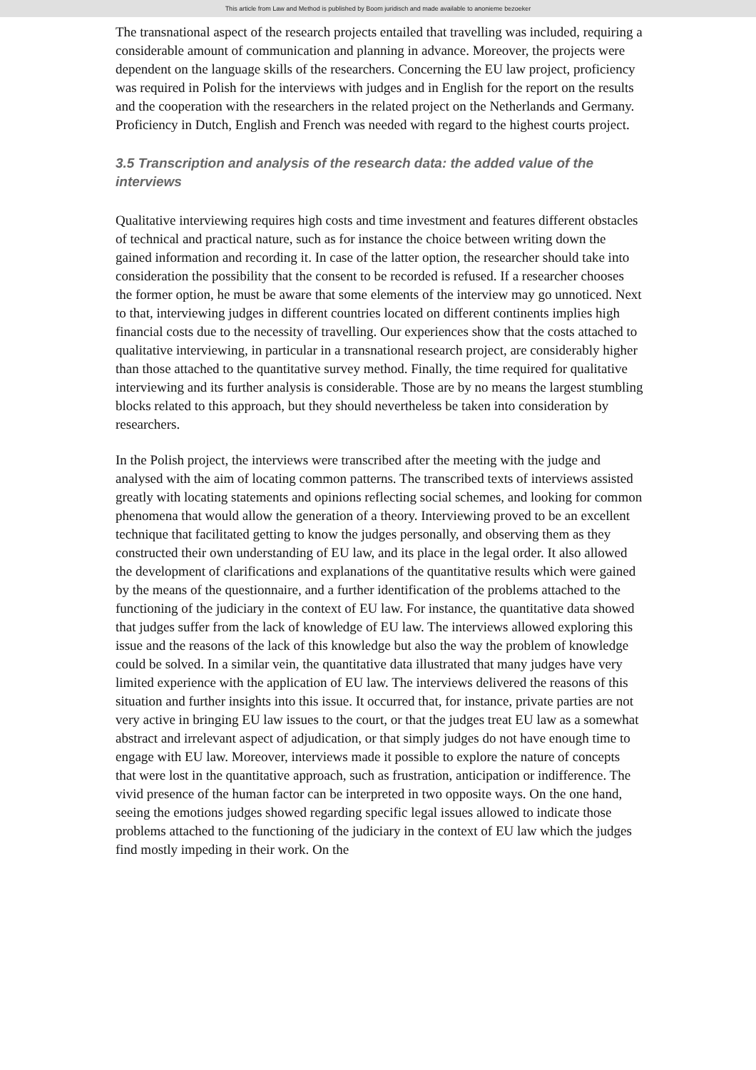This article from Law and Method is published by Boom juridisch and made available to anonieme bezoeker
The transnational aspect of the research projects entailed that travelling was included, requiring a considerable amount of communication and planning in advance. Moreover, the projects were dependent on the language skills of the researchers. Concerning the EU law project, proficiency was required in Polish for the interviews with judges and in English for the report on the results and the cooperation with the researchers in the related project on the Netherlands and Germany. Proficiency in Dutch, English and French was needed with regard to the highest courts project.
3.5 Transcription and analysis of the research data: the added value of the interviews
Qualitative interviewing requires high costs and time investment and features different obstacles of technical and practical nature, such as for instance the choice between writing down the gained information and recording it. In case of the latter option, the researcher should take into consideration the possibility that the consent to be recorded is refused. If a researcher chooses the former option, he must be aware that some elements of the interview may go unnoticed. Next to that, interviewing judges in different countries located on different continents implies high financial costs due to the necessity of travelling. Our experiences show that the costs attached to qualitative interviewing, in particular in a transnational research project, are considerably higher than those attached to the quantitative survey method. Finally, the time required for qualitative interviewing and its further analysis is considerable. Those are by no means the largest stumbling blocks related to this approach, but they should nevertheless be taken into consideration by researchers.
In the Polish project, the interviews were transcribed after the meeting with the judge and analysed with the aim of locating common patterns. The transcribed texts of interviews assisted greatly with locating statements and opinions reflecting social schemes, and looking for common phenomena that would allow the generation of a theory. Interviewing proved to be an excellent technique that facilitated getting to know the judges personally, and observing them as they constructed their own understanding of EU law, and its place in the legal order. It also allowed the development of clarifications and explanations of the quantitative results which were gained by the means of the questionnaire, and a further identification of the problems attached to the functioning of the judiciary in the context of EU law. For instance, the quantitative data showed that judges suffer from the lack of knowledge of EU law. The interviews allowed exploring this issue and the reasons of the lack of this knowledge but also the way the problem of knowledge could be solved. In a similar vein, the quantitative data illustrated that many judges have very limited experience with the application of EU law. The interviews delivered the reasons of this situation and further insights into this issue. It occurred that, for instance, private parties are not very active in bringing EU law issues to the court, or that the judges treat EU law as a somewhat abstract and irrelevant aspect of adjudication, or that simply judges do not have enough time to engage with EU law. Moreover, interviews made it possible to explore the nature of concepts that were lost in the quantitative approach, such as frustration, anticipation or indifference. The vivid presence of the human factor can be interpreted in two opposite ways. On the one hand, seeing the emotions judges showed regarding specific legal issues allowed to indicate those problems attached to the functioning of the judiciary in the context of EU law which the judges find mostly impeding in their work. On the